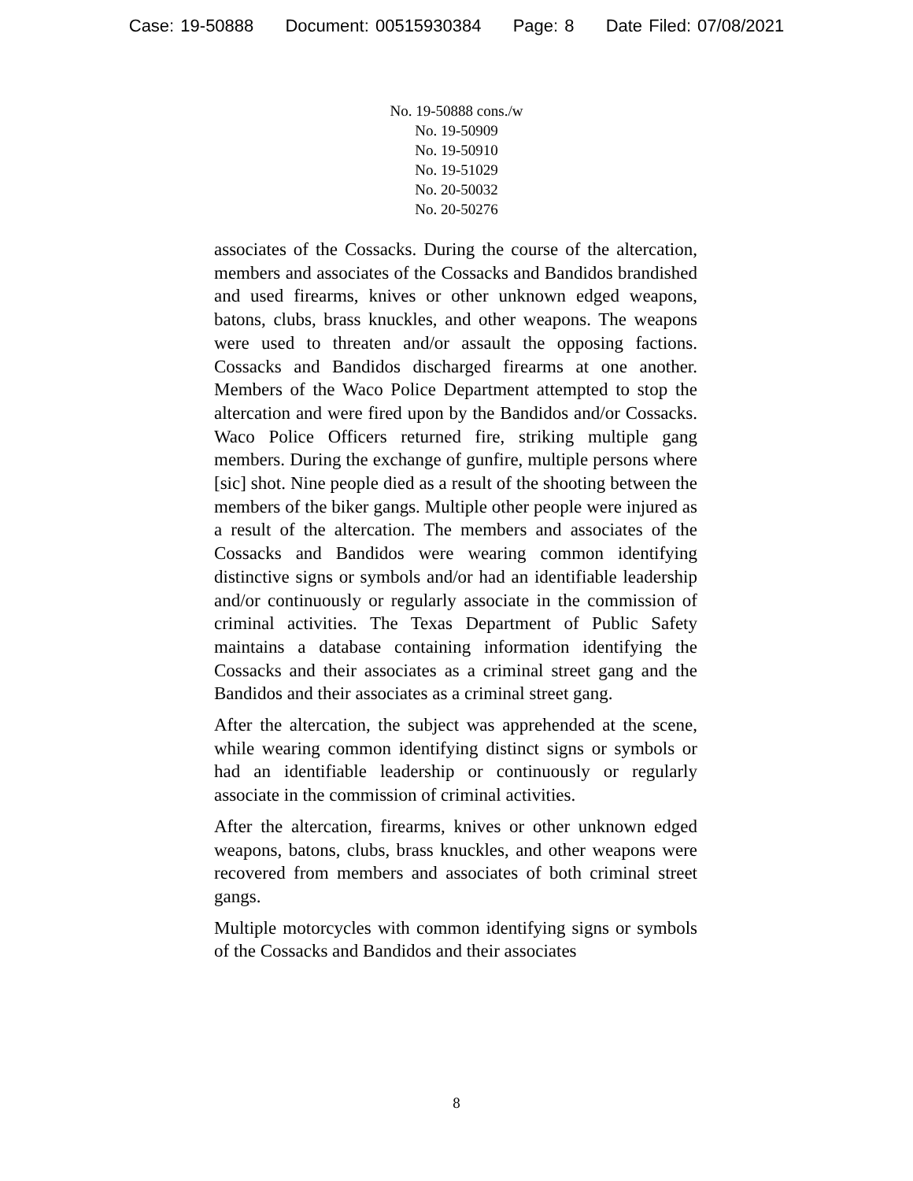Case: 19-50888 Document: 00515930384 Page: 8 Date Filed: 07/08/2021
No. 19-50888 cons./w
No. 19-50909
No. 19-50910
No. 19-51029
No. 20-50032
No. 20-50276
associates of the Cossacks. During the course of the altercation, members and associates of the Cossacks and Bandidos brandished and used firearms, knives or other unknown edged weapons, batons, clubs, brass knuckles, and other weapons. The weapons were used to threaten and/or assault the opposing factions. Cossacks and Bandidos discharged firearms at one another. Members of the Waco Police Department attempted to stop the altercation and were fired upon by the Bandidos and/or Cossacks. Waco Police Officers returned fire, striking multiple gang members. During the exchange of gunfire, multiple persons where [sic] shot. Nine people died as a result of the shooting between the members of the biker gangs. Multiple other people were injured as a result of the altercation. The members and associates of the Cossacks and Bandidos were wearing common identifying distinctive signs or symbols and/or had an identifiable leadership and/or continuously or regularly associate in the commission of criminal activities. The Texas Department of Public Safety maintains a database containing information identifying the Cossacks and their associates as a criminal street gang and the Bandidos and their associates as a criminal street gang.
After the altercation, the subject was apprehended at the scene, while wearing common identifying distinct signs or symbols or had an identifiable leadership or continuously or regularly associate in the commission of criminal activities.
After the altercation, firearms, knives or other unknown edged weapons, batons, clubs, brass knuckles, and other weapons were recovered from members and associates of both criminal street gangs.
Multiple motorcycles with common identifying signs or symbols of the Cossacks and Bandidos and their associates
8